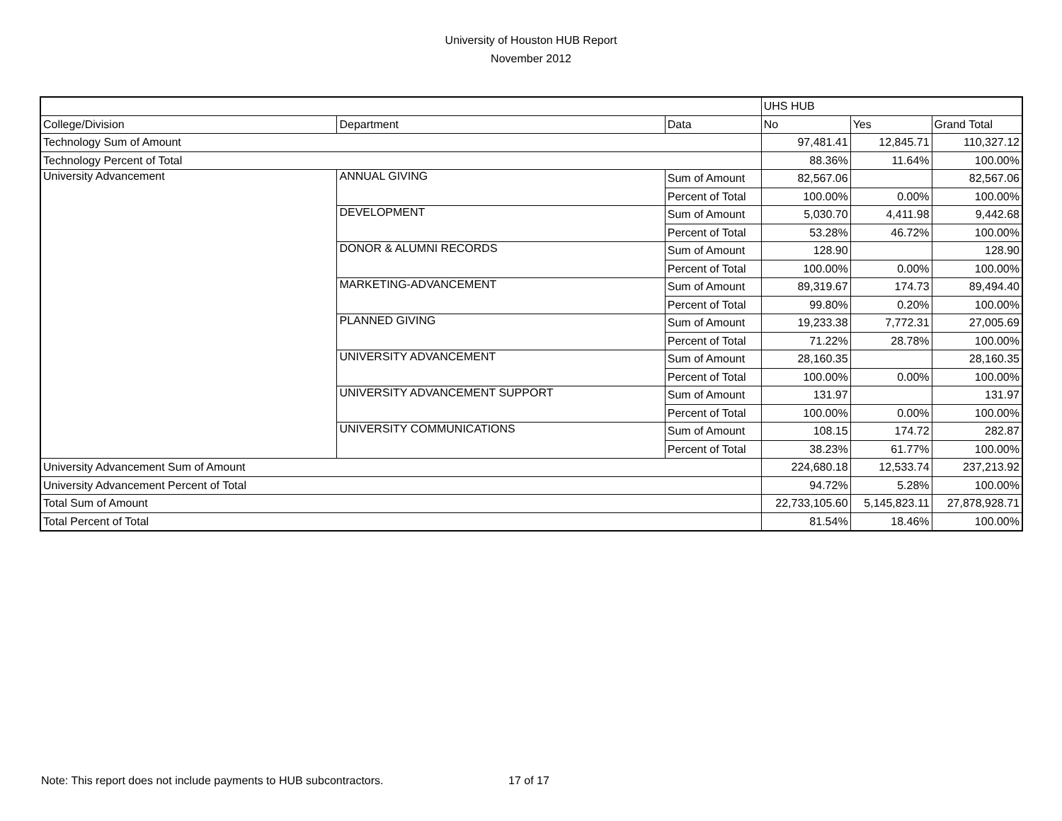University of Houston HUB Report
November 2012
| | | | UHS HUB | | |
| --- | --- | --- | --- | --- | --- |
| College/Division | Department | Data | No | Yes | Grand Total |
| Technology Sum of Amount | | | 97,481.41 | 12,845.71 | 110,327.12 |
| Technology Percent of Total | | | 88.36% | 11.64% | 100.00% |
| University Advancement | ANNUAL GIVING | Sum of Amount | 82,567.06 | | 82,567.06 |
| | | Percent of Total | 100.00% | 0.00% | 100.00% |
| | DEVELOPMENT | Sum of Amount | 5,030.70 | 4,411.98 | 9,442.68 |
| | | Percent of Total | 53.28% | 46.72% | 100.00% |
| | DONOR & ALUMNI RECORDS | Sum of Amount | 128.90 | | 128.90 |
| | | Percent of Total | 100.00% | 0.00% | 100.00% |
| | MARKETING-ADVANCEMENT | Sum of Amount | 89,319.67 | 174.73 | 89,494.40 |
| | | Percent of Total | 99.80% | 0.20% | 100.00% |
| | PLANNED GIVING | Sum of Amount | 19,233.38 | 7,772.31 | 27,005.69 |
| | | Percent of Total | 71.22% | 28.78% | 100.00% |
| | UNIVERSITY ADVANCEMENT | Sum of Amount | 28,160.35 | | 28,160.35 |
| | | Percent of Total | 100.00% | 0.00% | 100.00% |
| | UNIVERSITY ADVANCEMENT SUPPORT | Sum of Amount | 131.97 | | 131.97 |
| | | Percent of Total | 100.00% | 0.00% | 100.00% |
| | UNIVERSITY COMMUNICATIONS | Sum of Amount | 108.15 | 174.72 | 282.87 |
| | | Percent of Total | 38.23% | 61.77% | 100.00% |
| University Advancement Sum of Amount | | | 224,680.18 | 12,533.74 | 237,213.92 |
| University Advancement Percent of Total | | | 94.72% | 5.28% | 100.00% |
| Total Sum of Amount | | | 22,733,105.60 | 5,145,823.11 | 27,878,928.71 |
| Total Percent of Total | | | 81.54% | 18.46% | 100.00% |
Note: This report does not include payments to HUB subcontractors.
17 of 17